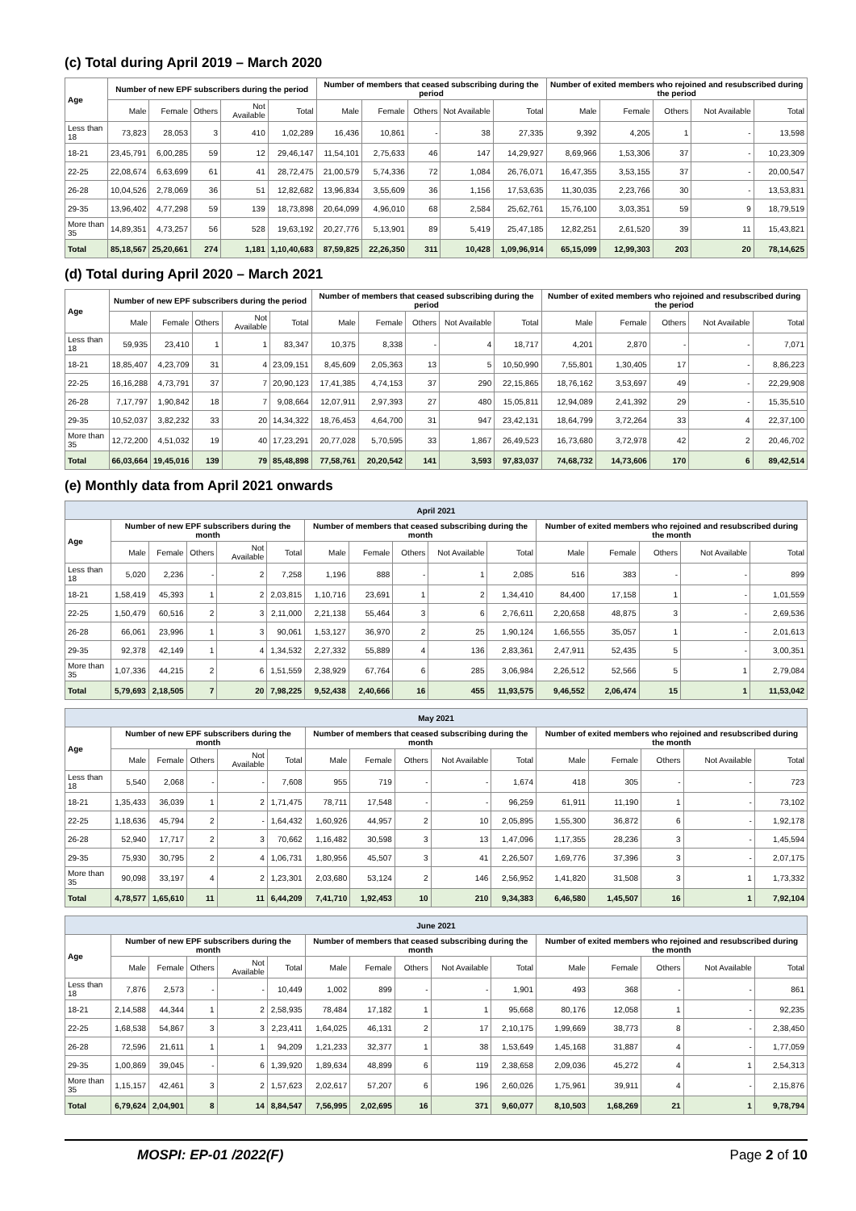(c) Total during April 2019 – March 2020
| Age | Number of new EPF subscribers during the period | | | | | Number of members that ceased subscribing during the period | | | | | Number of exited members who rejoined and resubscribed during the period | | | | |
| --- | --- | --- | --- | --- | --- | --- | --- | --- | --- | --- | --- | --- | --- | --- | --- |
| | Male | Female | Others | Not Available | Total | Male | Female | Others | Not Available | Total | Male | Female | Others | Not Available | Total |
| Less than 18 | 73,823 | 28,053 | 3 | 410 | 1,02,289 | 16,436 | 10,861 | - | 38 | 27,335 | 9,392 | 4,205 | 1 | - | 13,598 |
| 18-21 | 23,45,791 | 6,00,285 | 59 | 12 | 29,46,147 | 11,54,101 | 2,75,633 | 46 | 147 | 14,29,927 | 8,69,966 | 1,53,306 | 37 | - | 10,23,309 |
| 22-25 | 22,08,674 | 6,63,699 | 61 | 41 | 28,72,475 | 21,00,579 | 5,74,336 | 72 | 1,084 | 26,76,071 | 16,47,355 | 3,53,155 | 37 | - | 20,00,547 |
| 26-28 | 10,04,526 | 2,78,069 | 36 | 51 | 12,82,682 | 13,96,834 | 3,55,609 | 36 | 1,156 | 17,53,635 | 11,30,035 | 2,23,766 | 30 | - | 13,53,831 |
| 29-35 | 13,96,402 | 4,77,298 | 59 | 139 | 18,73,898 | 20,64,099 | 4,96,010 | 68 | 2,584 | 25,62,761 | 15,76,100 | 3,03,351 | 59 | 9 | 18,79,519 |
| More than 35 | 14,89,351 | 4,73,257 | 56 | 528 | 19,63,192 | 20,27,776 | 5,13,901 | 89 | 5,419 | 25,47,185 | 12,82,251 | 2,61,520 | 39 | 11 | 15,43,821 |
| Total | 85,18,567 | 25,20,661 | 274 | 1,181 | 1,10,40,683 | 87,59,825 | 22,26,350 | 311 | 10,428 | 1,09,96,914 | 65,15,099 | 12,99,303 | 203 | 20 | 78,14,625 |
(d) Total during April 2020 – March 2021
| Age | Number of new EPF subscribers during the period | | | | | Number of members that ceased subscribing during the period | | | | | Number of exited members who rejoined and resubscribed during the period | | | | |
| --- | --- | --- | --- | --- | --- | --- | --- | --- | --- | --- | --- | --- | --- | --- | --- |
| | Male | Female | Others | Not Available | Total | Male | Female | Others | Not Available | Total | Male | Female | Others | Not Available | Total |
| Less than 18 | 59,935 | 23,410 | 1 | 1 | 83,347 | 10,375 | 8,338 | - | 4 | 18,717 | 4,201 | 2,870 | - | - | 7,071 |
| 18-21 | 18,85,407 | 4,23,709 | 31 | 4 | 23,09,151 | 8,45,609 | 2,05,363 | 13 | 5 | 10,50,990 | 7,55,801 | 1,30,405 | 17 | - | 8,86,223 |
| 22-25 | 16,16,288 | 4,73,791 | 37 | 7 | 20,90,123 | 17,41,385 | 4,74,153 | 37 | 290 | 22,15,865 | 18,76,162 | 3,53,697 | 49 | - | 22,29,908 |
| 26-28 | 7,17,797 | 1,90,842 | 18 | 7 | 9,08,664 | 12,07,911 | 2,97,393 | 27 | 480 | 15,05,811 | 12,94,089 | 2,41,392 | 29 | - | 15,35,510 |
| 29-35 | 10,52,037 | 3,82,232 | 33 | 20 | 14,34,322 | 18,76,453 | 4,64,700 | 31 | 947 | 23,42,131 | 18,64,799 | 3,72,264 | 33 | 4 | 22,37,100 |
| More than 35 | 12,72,200 | 4,51,032 | 19 | 40 | 17,23,291 | 20,77,028 | 5,70,595 | 33 | 1,867 | 26,49,523 | 16,73,680 | 3,72,978 | 42 | 2 | 20,46,702 |
| Total | 66,03,664 | 19,45,016 | 139 | 79 | 85,48,898 | 77,58,761 | 20,20,542 | 141 | 3,593 | 97,83,037 | 74,68,732 | 14,73,606 | 170 | 6 | 89,42,514 |
(e) Monthly data from April 2021 onwards
| April 2021 | | | | | | | | | | | | | | | |
| --- | --- | --- | --- | --- | --- | --- | --- | --- | --- | --- | --- | --- | --- | --- | --- |
| Age | Number of new EPF subscribers during the month | | | | | Number of members that ceased subscribing during the month | | | | | Number of exited members who rejoined and resubscribed during the month | | | | |
| | Male | Female | Others | Not Available | Total | Male | Female | Others | Not Available | Total | Male | Female | Others | Not Available | Total |
| Less than 18 | 5,020 | 2,236 | - | 2 | 7,258 | 1,196 | 888 | - | 1 | 2,085 | 516 | 383 | - | - | 899 |
| 18-21 | 1,58,419 | 45,393 | 1 | 2 | 2,03,815 | 1,10,716 | 23,691 | 1 | 2 | 1,34,410 | 84,400 | 17,158 | 1 | - | 1,01,559 |
| 22-25 | 1,50,479 | 60,516 | 2 | 3 | 2,11,000 | 2,21,138 | 55,464 | 3 | 6 | 2,76,611 | 2,20,658 | 48,875 | 3 | - | 2,69,536 |
| 26-28 | 66,061 | 23,996 | 1 | 3 | 90,061 | 1,53,127 | 36,970 | 2 | 25 | 1,90,124 | 1,66,555 | 35,057 | 1 | - | 2,01,613 |
| 29-35 | 92,378 | 42,149 | 1 | 4 | 1,34,532 | 2,27,332 | 55,889 | 4 | 136 | 2,83,361 | 2,47,911 | 52,435 | 5 | - | 3,00,351 |
| More than 35 | 1,07,336 | 44,215 | 2 | 6 | 1,51,559 | 2,38,929 | 67,764 | 6 | 285 | 3,06,984 | 2,26,512 | 52,566 | 5 | 1 | 2,79,084 |
| Total | 5,79,693 | 2,18,505 | 7 | 20 | 7,98,225 | 9,52,438 | 2,40,666 | 16 | 455 | 11,93,575 | 9,46,552 | 2,06,474 | 15 | 1 | 11,53,042 |
| May 2021 | | | | | | | | | | | | | | | |
| --- | --- | --- | --- | --- | --- | --- | --- | --- | --- | --- | --- | --- | --- | --- | --- |
| Age | Number of new EPF subscribers during the month | | | | | Number of members that ceased subscribing during the month | | | | | Number of exited members who rejoined and resubscribed during the month | | | | |
| | Male | Female | Others | Not Available | Total | Male | Female | Others | Not Available | Total | Male | Female | Others | Not Available | Total |
| Less than 18 | 5,540 | 2,068 | - | - | 7,608 | 955 | 719 | - | - | 1,674 | 418 | 305 | - | - | 723 |
| 18-21 | 1,35,433 | 36,039 | 1 | 2 | 1,71,475 | 78,711 | 17,548 | - | - | 96,259 | 61,911 | 11,190 | 1 | - | 73,102 |
| 22-25 | 1,18,636 | 45,794 | 2 | - | 1,64,432 | 1,60,926 | 44,957 | 2 | 10 | 2,05,895 | 1,55,300 | 36,872 | 6 | - | 1,92,178 |
| 26-28 | 52,940 | 17,717 | 2 | 3 | 70,662 | 1,16,482 | 30,598 | 3 | 13 | 1,47,096 | 1,17,355 | 28,236 | 3 | - | 1,45,594 |
| 29-35 | 75,930 | 30,795 | 2 | 4 | 1,06,731 | 1,80,956 | 45,507 | 3 | 41 | 2,26,507 | 1,69,776 | 37,396 | 3 | - | 2,07,175 |
| More than 35 | 90,098 | 33,197 | 4 | 2 | 1,23,301 | 2,03,680 | 53,124 | 2 | 146 | 2,56,952 | 1,41,820 | 31,508 | 3 | 1 | 1,73,332 |
| Total | 4,78,577 | 1,65,610 | 11 | 11 | 6,44,209 | 7,41,710 | 1,92,453 | 10 | 210 | 9,34,383 | 6,46,580 | 1,45,507 | 16 | 1 | 7,92,104 |
| June 2021 | | | | | | | | | | | | | | | |
| --- | --- | --- | --- | --- | --- | --- | --- | --- | --- | --- | --- | --- | --- | --- | --- |
| Age | Number of new EPF subscribers during the month | | | | | Number of members that ceased subscribing during the month | | | | | Number of exited members who rejoined and resubscribed during the month | | | | |
| | Male | Female | Others | Not Available | Total | Male | Female | Others | Not Available | Total | Male | Female | Others | Not Available | Total |
| Less than 18 | 7,876 | 2,573 | - | - | 10,449 | 1,002 | 899 | - | - | 1,901 | 493 | 368 | - | - | 861 |
| 18-21 | 2,14,588 | 44,344 | 1 | 2 | 2,58,935 | 78,484 | 17,182 | 1 | 1 | 95,668 | 80,176 | 12,058 | 1 | - | 92,235 |
| 22-25 | 1,68,538 | 54,867 | 3 | 3 | 2,23,411 | 1,64,025 | 46,131 | 2 | 17 | 2,10,175 | 1,99,669 | 38,773 | 8 | - | 2,38,450 |
| 26-28 | 72,596 | 21,611 | 1 | 1 | 94,209 | 1,21,233 | 32,377 | 1 | 38 | 1,53,649 | 1,45,168 | 31,887 | 4 | - | 1,77,059 |
| 29-35 | 1,00,869 | 39,045 | - | 6 | 1,39,920 | 1,89,634 | 48,899 | 6 | 119 | 2,38,658 | 2,09,036 | 45,272 | 4 | 1 | 2,54,313 |
| More than 35 | 1,15,157 | 42,461 | 3 | 2 | 1,57,623 | 2,02,617 | 57,207 | 6 | 196 | 2,60,026 | 1,75,961 | 39,911 | 4 | - | 2,15,876 |
| Total | 6,79,624 | 2,04,901 | 8 | 14 | 8,84,547 | 7,56,995 | 2,02,695 | 16 | 371 | 9,60,077 | 8,10,503 | 1,68,269 | 21 | 1 | 9,78,794 |
MOSPI: EP-01 /2022(F) Page 2 of 10